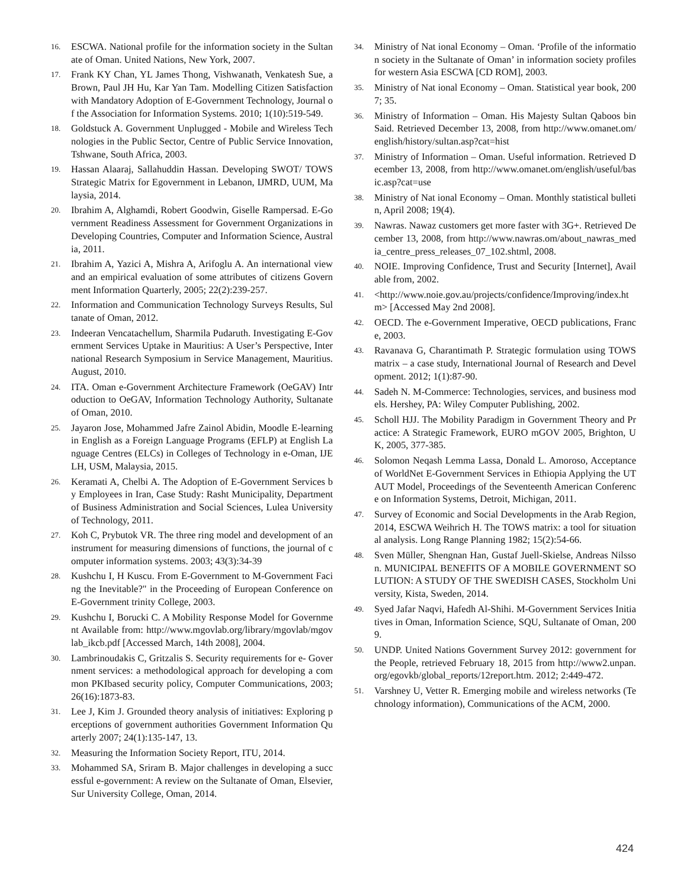16. ESCWA. National profile for the information society in the Sultanate of Oman. United Nations, New York, 2007.
17. Frank KY Chan, YL James Thong, Vishwanath, Venkatesh Sue, a Brown, Paul JH Hu, Kar Yan Tam. Modelling Citizen Satisfaction with Mandatory Adoption of E-Government Technology, Journal of the Association for Information Systems. 2010; 1(10):519-549.
18. Goldstuck A. Government Unplugged - Mobile and Wireless Technologies in the Public Sector, Centre of Public Service Innovation, Tshwane, South Africa, 2003.
19. Hassan Alaaraj, Sallahuddin Hassan. Developing SWOT/ TOWS Strategic Matrix for Egovernment in Lebanon, IJMRD, UUM, Malaysia, 2014.
20. Ibrahim A, Alghamdi, Robert Goodwin, Giselle Rampersad. E-Government Readiness Assessment for Government Organizations in Developing Countries, Computer and Information Science, Australia, 2011.
21. Ibrahim A, Yazici A, Mishra A, Arifoglu A. An international view and an empirical evaluation of some attributes of citizens Government Information Quarterly, 2005; 22(2):239-257.
22. Information and Communication Technology Surveys Results, Sultanate of Oman, 2012.
23. Indeeran Vencatachellum, Sharmila Pudaruth. Investigating E-Government Services Uptake in Mauritius: A User’s Perspective, International Research Symposium in Service Management, Mauritius. August, 2010.
24. ITA. Oman e-Government Architecture Framework (OeGAV) Introduction to OeGAV, Information Technology Authority, Sultanate of Oman, 2010.
25. Jayaron Jose, Mohammed Jafre Zainol Abidin, Moodle E-learning in English as a Foreign Language Programs (EFLP) at English Language Centres (ELCs) in Colleges of Technology in e-Oman, IJELH, USM, Malaysia, 2015.
26. Keramati A, Chelbi A. The Adoption of E-Government Services by Employees in Iran, Case Study: Rasht Municipality, Department of Business Administration and Social Sciences, Lulea University of Technology, 2011.
27. Koh C, Prybutok VR. The three ring model and development of an instrument for measuring dimensions of functions, the journal of computer information systems. 2003; 43(3):34-39
28. Kushchu I, H Kuscu. From E-Government to M-Government Facing the Inevitable?" in the Proceeding of European Conference on E-Government trinity College, 2003.
29. Kushchu I, Borucki C. A Mobility Response Model for Government Available from: http://www.mgovlab.org/library/mgovlab/mgovlab_ikcb.pdf [Accessed March, 14th 2008], 2004.
30. Lambrinoudakis C, Gritzalis S. Security requirements for e- Government services: a methodological approach for developing a common PKIbased security policy, Computer Communications, 2003; 26(16):1873-83.
31. Lee J, Kim J. Grounded theory analysis of initiatives: Exploring perceptions of government authorities Government Information Quarterly 2007; 24(1):135-147, 13.
32. Measuring the Information Society Report, ITU, 2014.
33. Mohammed SA, Sriram B. Major challenges in developing a successful e-government: A review on the Sultanate of Oman, Elsevier, Sur University College, Oman, 2014.
34. Ministry of Nat ional Economy – Oman. ‘Profile of the information society in the Sultanate of Oman’ in information society profiles for western Asia ESCWA [CD ROM], 2003.
35. Ministry of Nat ional Economy – Oman. Statistical year book, 2007; 35.
36. Ministry of Information – Oman. His Majesty Sultan Qaboos bin Said. Retrieved December 13, 2008, from http://www.omanet.om/english/history/sultan.asp?cat=hist
37. Ministry of Information – Oman. Useful information. Retrieved December 13, 2008, from http://www.omanet.om/english/useful/basic.asp?cat=use
38. Ministry of Nat ional Economy – Oman. Monthly statistical bulletin, April 2008; 19(4).
39. Nawras. Nawaz customers get more faster with 3G+. Retrieved December 13, 2008, from http://www.nawras.om/about_nawras_media_centre_press_releases_07_102.shtml, 2008.
40. NOIE. Improving Confidence, Trust and Security [Internet], Available from, 2002.
41. <http://www.noie.gov.au/projects/confidence/Improving/index.htm> [Accessed May 2nd 2008].
42. OECD. The e-Government Imperative, OECD publications, France, 2003.
43. Ravanava G, Charantimath P. Strategic formulation using TOWS matrix – a case study, International Journal of Research and Development. 2012; 1(1):87-90.
44. Sadeh N. M-Commerce: Technologies, services, and business models. Hershey, PA: Wiley Computer Publishing, 2002.
45. Scholl HJJ. The Mobility Paradigm in Government Theory and Practice: A Strategic Framework, EURO mGOV 2005, Brighton, UK, 2005, 377-385.
46. Solomon Neqash Lemma Lassa, Donald L. Amoroso, Acceptance of WorldNet E-Government Services in Ethiopia Applying the UTAUT Model, Proceedings of the Seventeenth American Conference on Information Systems, Detroit, Michigan, 2011.
47. Survey of Economic and Social Developments in the Arab Region, 2014, ESCWA Weihrich H. The TOWS matrix: a tool for situational analysis. Long Range Planning 1982; 15(2):54-66.
48. Sven Müller, Shengnan Han, Gustaf Juell-Skielse, Andreas Nilsson. MUNICIPAL BENEFITS OF A MOBILE GOVERNMENT SOLUTION: A STUDY OF THE SWEDISH CASES, Stockholm University, Kista, Sweden, 2014.
49. Syed Jafar Naqvi, Hafedh Al-Shihi. M-Government Services Initiatives in Oman, Information Science, SQU, Sultanate of Oman, 2009.
50. UNDP. United Nations Government Survey 2012: government for the People, retrieved February 18, 2015 from http://www2.unpan.org/egovkb/global_reports/12report.htm. 2012; 2:449-472.
51. Varshney U, Vetter R. Emerging mobile and wireless networks (Technology information), Communications of the ACM, 2000.
424